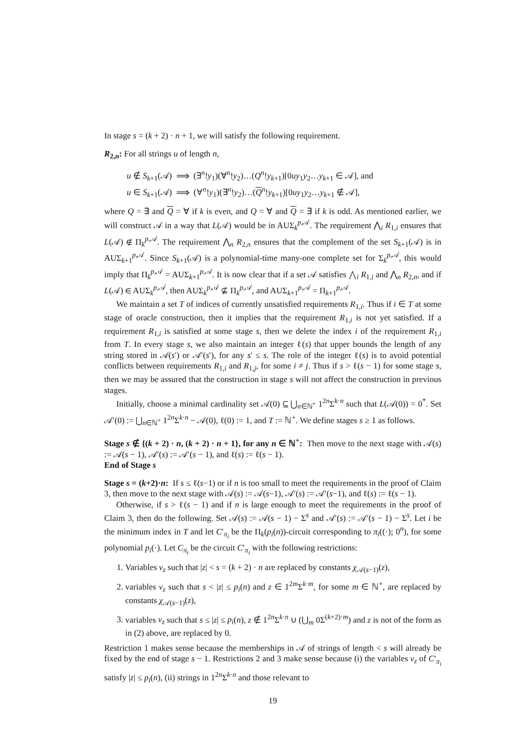In stage s = (k + 2) · n + 1, we will satisfy the following requirement.
R<sub>2,n</sub>: For all strings u of length n,
u ∉ S<sub>k+1</sub>(𝒜) ⟹ (∃<sup>n</sup>!y<sub>1</sub>)(∀<sup>n</sup>!y<sub>2</sub>)…(Q<sup>n</sup>!y<sub>k+1</sub>)[0uy<sub>1</sub>y<sub>2</sub>…y<sub>k+1</sub> ∈ 𝒜], and
u ∈ S<sub>k+1</sub>(𝒜) ⟹ (∀<sup>n</sup>!y<sub>1</sub>)(∃<sup>n</sup>!y<sub>2</sub>)…(Q<sup>n</sup>!y<sub>k+1</sub>)[0uy<sub>1</sub>y<sub>2</sub>…y<sub>k+1</sub> ∉ 𝒜],
where Q = ∃ and Q = ∀ if k is even, and Q = ∀ and Q = ∃ if k is odd. As mentioned earlier, we will construct 𝒜 in a way that L(𝒜) would be in AUΣ<sub>k</sub><sup>p,𝒜</sup>. The requirement ⋀<sub>i</sub> R<sub>1,i</sub> ensures that L(𝒜) ∉ Π<sub>k</sub><sup>p,𝒜</sup>. The requirement ⋀<sub>n</sub> R<sub>2,n</sub> ensures that the complement of the set S<sub>k+1</sub>(𝒜) is in AUΣ<sub>k+1</sub><sup>p,𝒜</sup>. Since S<sub>k+1</sub>(𝒜) is a polynomial-time many-one complete set for Σ<sub>k</sub><sup>p,𝒜</sup>, this would imply that Π<sub>k</sub><sup>p,𝒜</sup> = AUΣ<sub>k+1</sub><sup>p,𝒜</sup>. It is now clear that if a set 𝒜 satisfies ⋀<sub>i</sub> R<sub>1,i</sub> and ⋀<sub>n</sub> R<sub>2,n</sub>, and if L(𝒜) ∈ AUΣ<sub>k</sub><sup>p,𝒜</sup>, then AUΣ<sub>k</sub><sup>p,𝒜</sup> ⊈ Π<sub>k</sub><sup>p,𝒜</sup>, and AUΣ<sub>k+1</sub><sup>p,𝒜</sup> = Π<sub>k+1</sub><sup>p,𝒜</sup>.
We maintain a set T of indices of currently unsatisfied requirements R<sub>1,i</sub>. Thus if i ∈ T at some stage of oracle construction, then it implies that the requirement R<sub>1,i</sub> is not yet satisfied. If a requirement R<sub>1,i</sub> is satisfied at some stage s, then we delete the index i of the requirement R<sub>1,i</sub> from T. In every stage s, we also maintain an integer ℓ(s) that upper bounds the length of any string stored in 𝒜(s′) or 𝒜′(s′), for any s′ ≤ s. The role of the integer ℓ(s) is to avoid potential conflicts between requirements R<sub>1,i</sub> and R<sub>1,j</sub>, for some i ≠ j. Thus if s > ℓ(s − 1) for some stage s, then we may be assured that the construction in stage s will not affect the construction in previous stages.
Initially, choose a minimal cardinality set 𝒜(0) ⊆ ⋃<sub>n∈ℕ<sup>+</sup></sub> 1<sup>2n</sup>Σ<sup>k·n</sup> such that L(𝒜(0)) = 0<sup>*</sup>. Set 𝒜′(0) := ⋃<sub>n∈ℕ<sup>+</sup></sub> 1<sup>2n</sup>Σ<sup>k·n</sup> − 𝒜(0), ℓ(0) := 1, and T := ℕ<sup>+</sup>. We define stages s ≥ 1 as follows.
Stage s ∉ {(k + 2) · n, (k + 2) · n + 1}, for any n ∈ ℕ<sup>+</sup>: Then move to the next stage with 𝒜(s) := 𝒜(s − 1), 𝒜′(s) := 𝒜′(s − 1), and ℓ(s) := ℓ(s − 1).
End of Stage s
Stage s = (k+2)·n: If s ≤ ℓ(s−1) or if n is too small to meet the requirements in the proof of Claim 3, then move to the next stage with 𝒜(s) := 𝒜(s−1), 𝒜′(s) := 𝒜′(s−1), and ℓ(s) := ℓ(s − 1).
Otherwise, if s > ℓ(s − 1) and if n is large enough to meet the requirements in the proof of Claim 3, then do the following. Set 𝒜(s) := 𝒜(s − 1) − Σ<sup>s</sup> and 𝒜′(s) := 𝒜′(s − 1) − Σ<sup>s</sup>. Let i be the minimum index in T and let C′<sub>π<sub>i</sub></sub> be the Π<sub>k</sub>(p<sub>i</sub>(n))-circuit corresponding to π<sub>i</sub>((·); 0<sup>n</sup>), for some polynomial p<sub>i</sub>(·). Let C<sub>π<sub>i</sub></sub> be the circuit C′<sub>π<sub>i</sub></sub> with the following restrictions:
1. Variables v<sub>z</sub> such that |z| < s = (k + 2) · n are replaced by constants χ<sub>𝒜(s−1)</sub>(z),
2. variables v<sub>z</sub> such that s < |z| ≤ p<sub>i</sub>(n) and z ∈ 1<sup>2m</sup>Σ<sup>k·m</sup>, for some m ∈ ℕ<sup>+</sup>, are replaced by constants χ<sub>𝒜(s−1)</sub>(z),
3. variables v<sub>z</sub> such that s ≤ |z| ≤ p<sub>i</sub>(n), z ∉ 1<sup>2n</sup>Σ<sup>k·n</sup> ∪ (⋃<sub>m</sub> 0Σ<sup>(k+2)·m</sup>) and z is not of the form as in (2) above, are replaced by 0.
Restriction 1 makes sense because the memberships in 𝒜 of strings of length < s will already be fixed by the end of stage s − 1. Restrictions 2 and 3 make sense because (i) the variables v<sub>z</sub> of C′<sub>π<sub>i</sub></sub> satisfy |z| ≤ p<sub>i</sub>(n), (ii) strings in 1<sup>2n</sup>Σ<sup>k·n</sup> and those relevant to
19